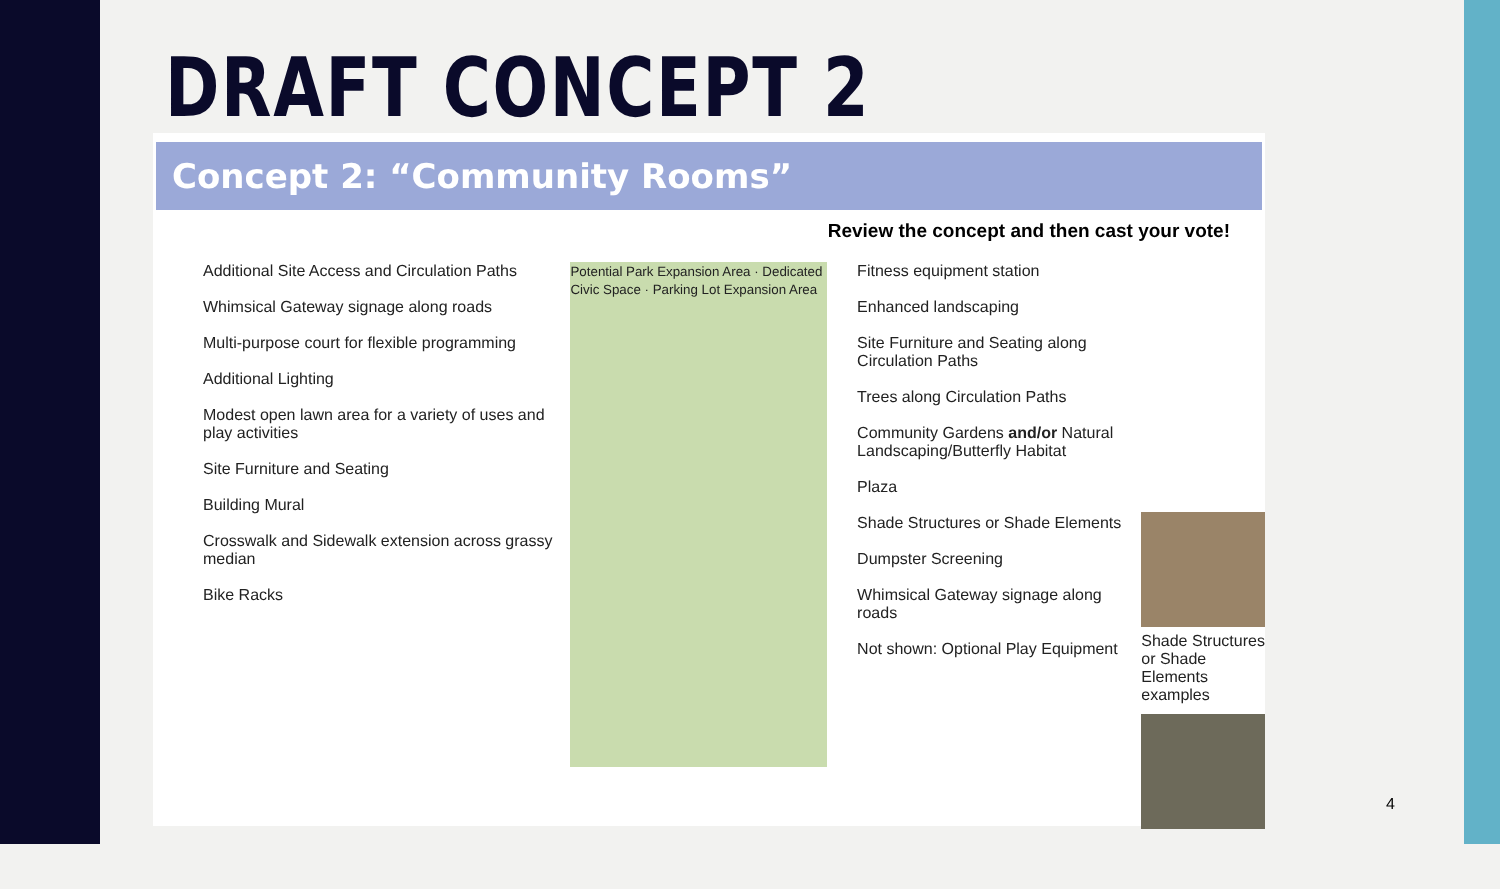DRAFT CONCEPT 2
Concept 2: “Community Rooms”
Review the concept and then cast your vote!
Additional Site Access and Circulation Paths
Whimsical Gateway signage along roads
Multi-purpose court for flexible programming
Additional Lighting
Modest open lawn area for a variety of uses and play activities
Site Furniture and Seating
Building Mural
Crosswalk and Sidewalk extension across grassy median
Bike Racks
Potential Park Expansion Area · Dedicated Civic Space · Parking Lot Expansion Area
Fitness equipment station
Enhanced landscaping
Site Furniture and Seating along Circulation Paths
Trees along Circulation Paths
Community Gardens and/or Natural Landscaping/Butterfly Habitat
Plaza
Shade Structures or Shade Elements
Dumpster Screening
Whimsical Gateway signage along roads
Not shown: Optional Play Equipment
Shade Structures or Shade Elements examples
4